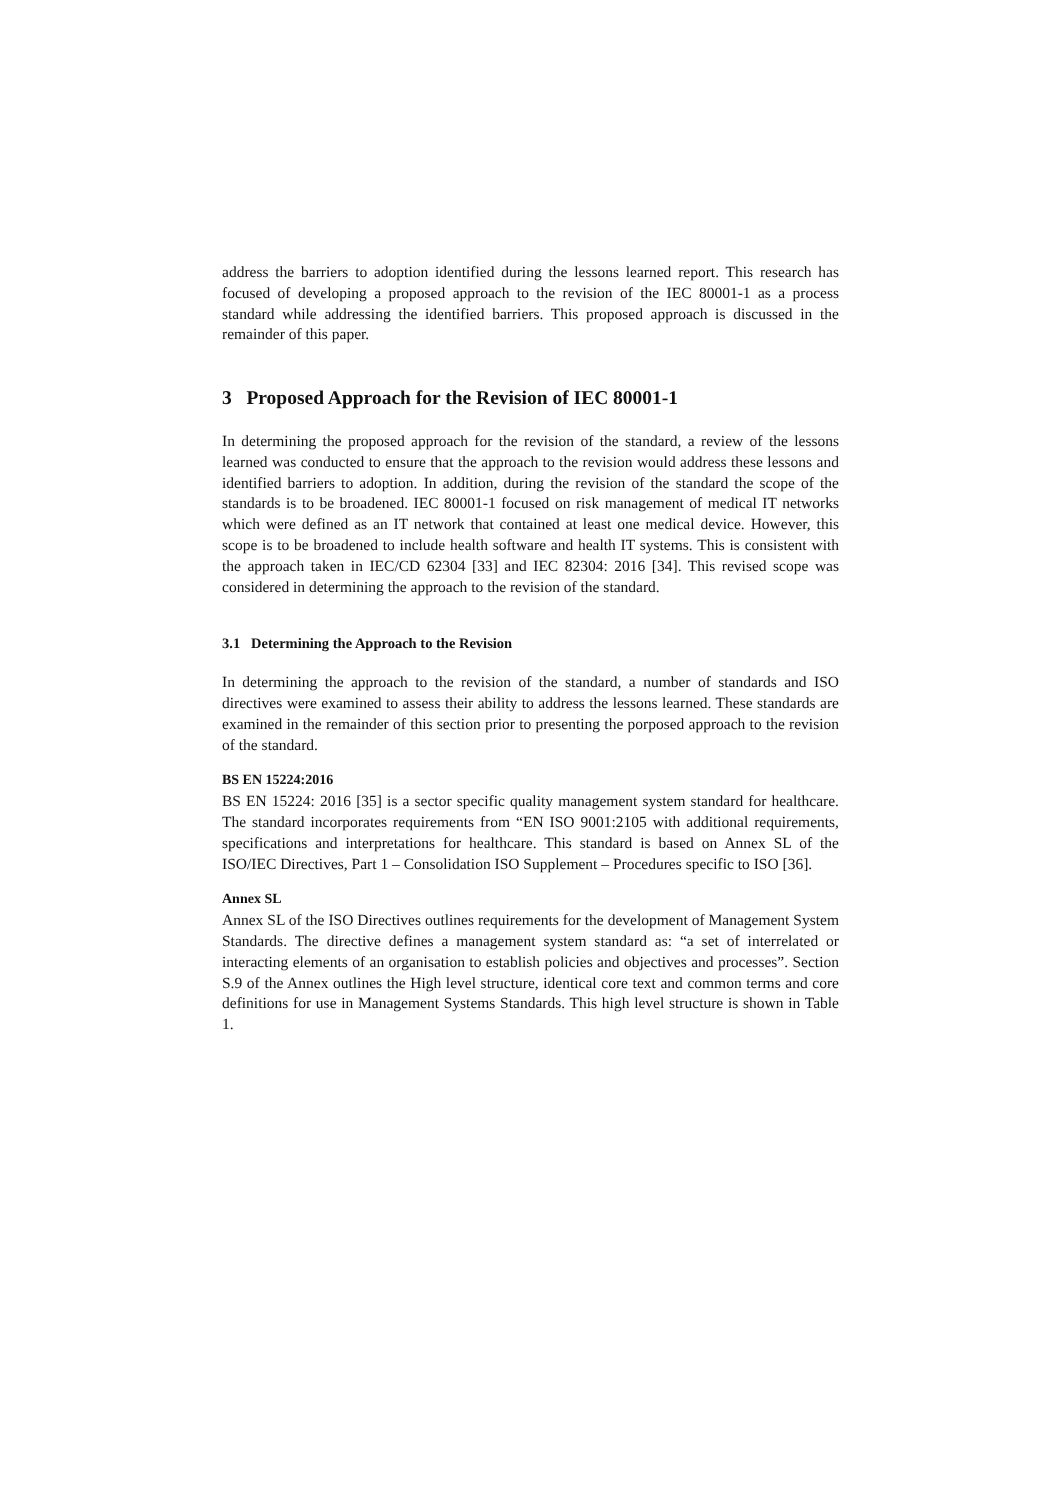address the barriers to adoption identified during the lessons learned report. This research has focused of developing a proposed approach to the revision of the IEC 80001-1 as a process standard while addressing the identified barriers. This proposed approach is discussed in the remainder of this paper.
3 Proposed Approach for the Revision of IEC 80001-1
In determining the proposed approach for the revision of the standard, a review of the lessons learned was conducted to ensure that the approach to the revision would address these lessons and identified barriers to adoption. In addition, during the revision of the standard the scope of the standards is to be broadened. IEC 80001-1 focused on risk management of medical IT networks which were defined as an IT network that contained at least one medical device. However, this scope is to be broadened to include health software and health IT systems. This is consistent with the approach taken in IEC/CD 62304 [33] and IEC 82304: 2016 [34]. This revised scope was considered in determining the approach to the revision of the standard.
3.1 Determining the Approach to the Revision
In determining the approach to the revision of the standard, a number of standards and ISO directives were examined to assess their ability to address the lessons learned. These standards are examined in the remainder of this section prior to presenting the porposed approach to the revision of the standard.
BS EN 15224:2016
BS EN 15224: 2016 [35] is a sector specific quality management system standard for healthcare. The standard incorporates requirements from “EN ISO 9001:2105 with additional requirements, specifications and interpretations for healthcare. This standard is based on Annex SL of the ISO/IEC Directives, Part 1 – Consolidation ISO Supplement – Procedures specific to ISO [36].
Annex SL
Annex SL of the ISO Directives outlines requirements for the development of Management System Standards. The directive defines a management system standard as: “a set of interrelated or interacting elements of an organisation to establish policies and objectives and processes”. Section S.9 of the Annex outlines the High level structure, identical core text and common terms and core definitions for use in Management Systems Standards. This high level structure is shown in Table 1.